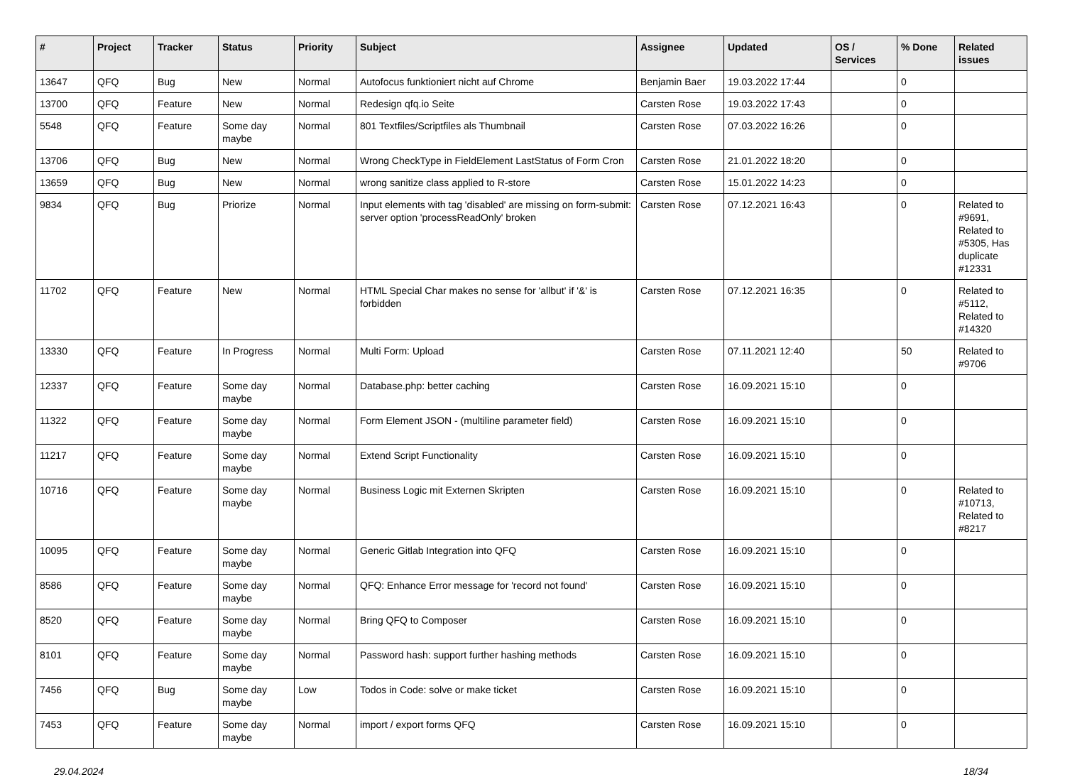| # | Project | Tracker | Status | Priority | Subject | Assignee | Updated | OS / Services | % Done | Related issues |
| --- | --- | --- | --- | --- | --- | --- | --- | --- | --- | --- |
| 13647 | QFQ | Bug | New | Normal | Autofocus funktioniert nicht auf Chrome | Benjamin Baer | 19.03.2022 17:44 | | 0 | |
| 13700 | QFQ | Feature | New | Normal | Redesign qfq.io Seite | Carsten Rose | 19.03.2022 17:43 | | 0 | |
| 5548 | QFQ | Feature | Some day maybe | Normal | 801 Textfiles/Scriptfiles als Thumbnail | Carsten Rose | 07.03.2022 16:26 | | 0 | |
| 13706 | QFQ | Bug | New | Normal | Wrong CheckType in FieldElement LastStatus of Form Cron | Carsten Rose | 21.01.2022 18:20 | | 0 | |
| 13659 | QFQ | Bug | New | Normal | wrong sanitize class applied to R-store | Carsten Rose | 15.01.2022 14:23 | | 0 | |
| 9834 | QFQ | Bug | Priorize | Normal | Input elements with tag 'disabled' are missing on form-submit: server option 'processReadOnly' broken | Carsten Rose | 07.12.2021 16:43 | | 0 | Related to #9691, Related to #5305, Has duplicate #12331 |
| 11702 | QFQ | Feature | New | Normal | HTML Special Char makes no sense for 'allbut' if '&' is forbidden | Carsten Rose | 07.12.2021 16:35 | | 0 | Related to #5112, Related to #14320 |
| 13330 | QFQ | Feature | In Progress | Normal | Multi Form: Upload | Carsten Rose | 07.11.2021 12:40 | | 50 | Related to #9706 |
| 12337 | QFQ | Feature | Some day maybe | Normal | Database.php: better caching | Carsten Rose | 16.09.2021 15:10 | | 0 | |
| 11322 | QFQ | Feature | Some day maybe | Normal | Form Element JSON - (multiline parameter field) | Carsten Rose | 16.09.2021 15:10 | | 0 | |
| 11217 | QFQ | Feature | Some day maybe | Normal | Extend Script Functionality | Carsten Rose | 16.09.2021 15:10 | | 0 | |
| 10716 | QFQ | Feature | Some day maybe | Normal | Business Logic mit Externen Skripten | Carsten Rose | 16.09.2021 15:10 | | 0 | Related to #10713, Related to #8217 |
| 10095 | QFQ | Feature | Some day maybe | Normal | Generic Gitlab Integration into QFQ | Carsten Rose | 16.09.2021 15:10 | | 0 | |
| 8586 | QFQ | Feature | Some day maybe | Normal | QFQ: Enhance Error message for 'record not found' | Carsten Rose | 16.09.2021 15:10 | | 0 | |
| 8520 | QFQ | Feature | Some day maybe | Normal | Bring QFQ to Composer | Carsten Rose | 16.09.2021 15:10 | | 0 | |
| 8101 | QFQ | Feature | Some day maybe | Normal | Password hash: support further hashing methods | Carsten Rose | 16.09.2021 15:10 | | 0 | |
| 7456 | QFQ | Bug | Some day maybe | Low | Todos in Code: solve or make ticket | Carsten Rose | 16.09.2021 15:10 | | 0 | |
| 7453 | QFQ | Feature | Some day maybe | Normal | import / export forms QFQ | Carsten Rose | 16.09.2021 15:10 | | 0 | |
29.04.2024 18/34